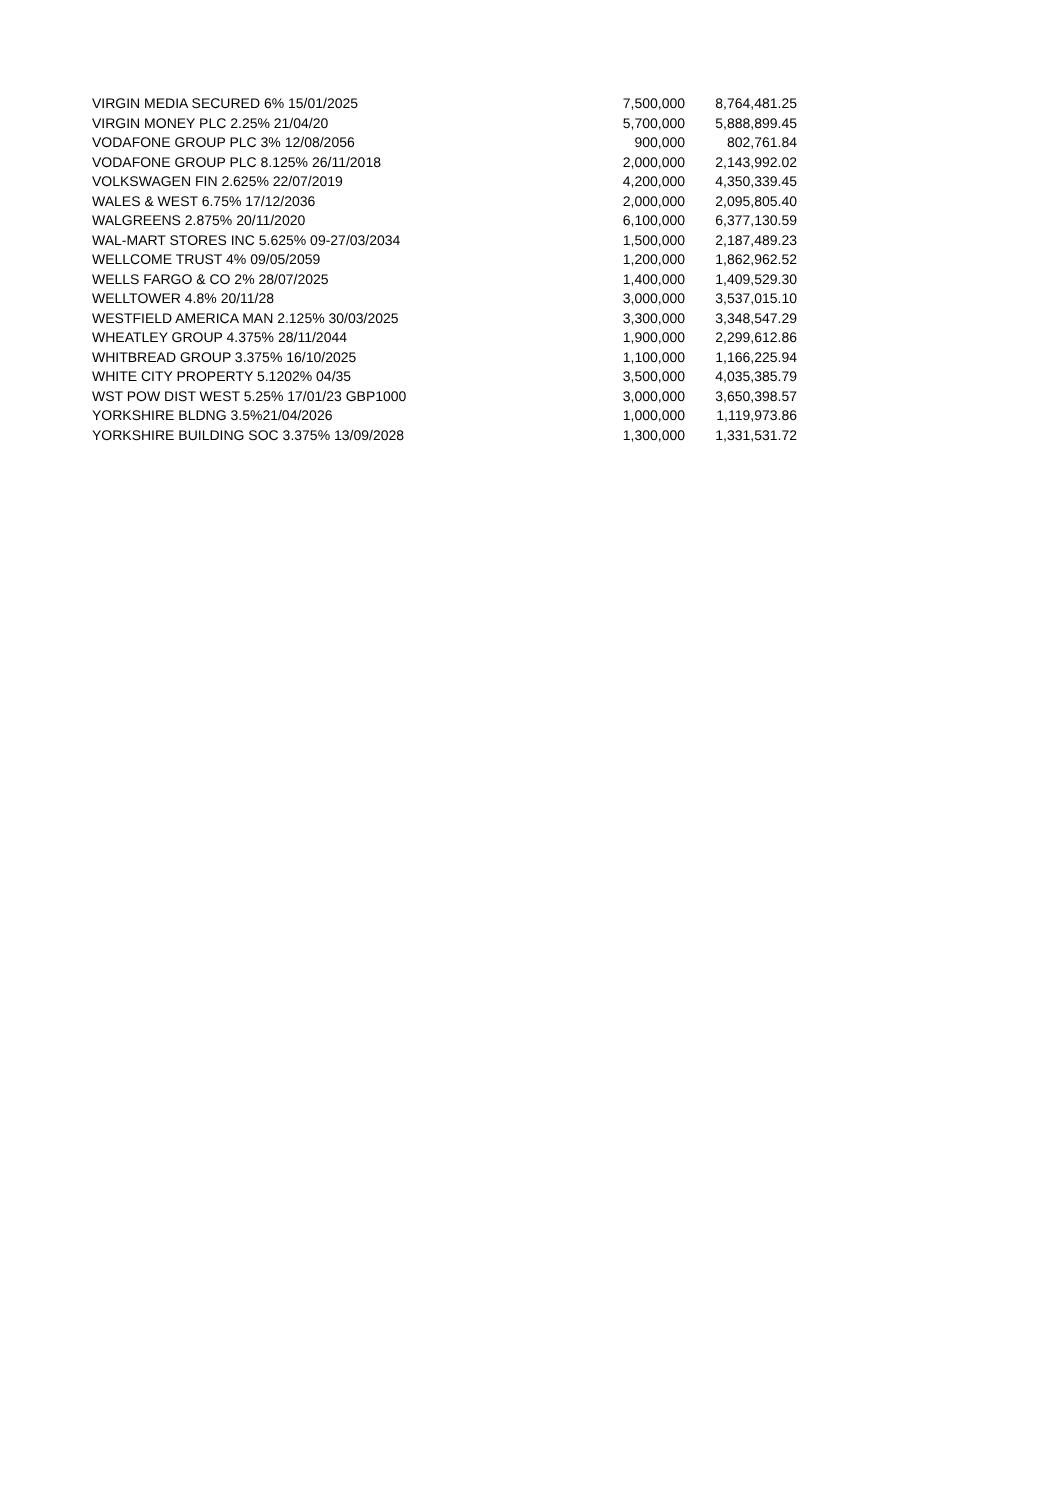| VIRGIN MEDIA SECURED 6% 15/01/2025 | 7,500,000 | 8,764,481.25 |
| VIRGIN MONEY PLC 2.25% 21/04/20 | 5,700,000 | 5,888,899.45 |
| VODAFONE GROUP PLC 3% 12/08/2056 | 900,000 | 802,761.84 |
| VODAFONE GROUP PLC 8.125% 26/11/2018 | 2,000,000 | 2,143,992.02 |
| VOLKSWAGEN FIN 2.625% 22/07/2019 | 4,200,000 | 4,350,339.45 |
| WALES & WEST 6.75% 17/12/2036 | 2,000,000 | 2,095,805.40 |
| WALGREENS 2.875% 20/11/2020 | 6,100,000 | 6,377,130.59 |
| WAL-MART STORES INC 5.625% 09-27/03/2034 | 1,500,000 | 2,187,489.23 |
| WELLCOME TRUST 4% 09/05/2059 | 1,200,000 | 1,862,962.52 |
| WELLS FARGO & CO 2% 28/07/2025 | 1,400,000 | 1,409,529.30 |
| WELLTOWER 4.8% 20/11/28 | 3,000,000 | 3,537,015.10 |
| WESTFIELD AMERICA MAN 2.125% 30/03/2025 | 3,300,000 | 3,348,547.29 |
| WHEATLEY GROUP 4.375% 28/11/2044 | 1,900,000 | 2,299,612.86 |
| WHITBREAD GROUP 3.375% 16/10/2025 | 1,100,000 | 1,166,225.94 |
| WHITE CITY PROPERTY 5.1202% 04/35 | 3,500,000 | 4,035,385.79 |
| WST POW DIST WEST 5.25% 17/01/23 GBP1000 | 3,000,000 | 3,650,398.57 |
| YORKSHIRE BLDNG 3.5%21/04/2026 | 1,000,000 | 1,119,973.86 |
| YORKSHIRE BUILDING SOC 3.375% 13/09/2028 | 1,300,000 | 1,331,531.72 |